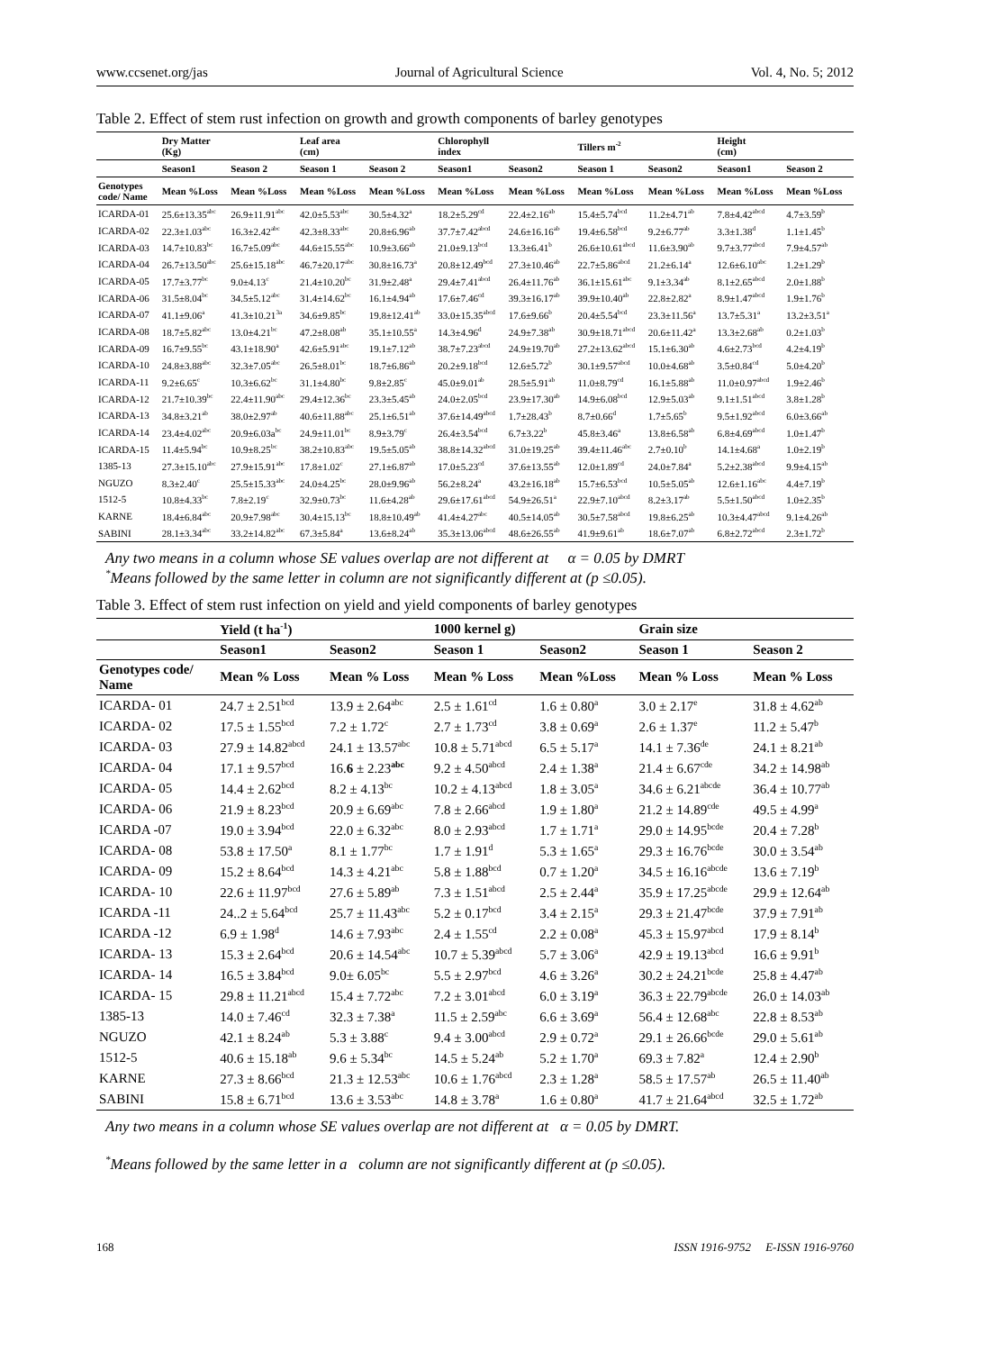www.ccsenet.org/jas Journal of Agricultural Science Vol. 4, No. 5; 2012
Table 2. Effect of stem rust infection on growth and growth components of barley genotypes
| | Dry Matter (Kg) | | Leaf area (cm) | | Chlorophyll index | | Tillers m<sup>-2</sup> | | Height (cm) | |
| --- | --- | --- | --- | --- | --- | --- | --- | --- | --- | --- |
| | Season1 | Season 2 | Season 1 | Season 2 | Season1 | Season2 | Season 1 | Season2 | Season1 | Season 2 |
| Genotypes code/ Name | Mean %Loss | Mean %Loss | Mean %Loss | Mean %Loss | Mean %Loss | Mean %Loss | Mean %Loss | Mean %Loss | Mean %Loss | Mean %Loss |
| ICARDA-01 | 25.6±13.35<sup>abc</sup> | 26.9±11.91<sup>abc</sup> | 42.0±5.53<sup>abc</sup> | 30.5±4.32<sup>a</sup> | 18.2±5.29<sup>cd</sup> | 22.4±2.16<sup>ab</sup> | 15.4±5.74<sup>bcd</sup> | 11.2±4.71<sup>ab</sup> | 7.8±4.42<sup>abcd</sup> | 4.7±3.59<sup>b</sup> |
| ICARDA-02 | 22.3±1.03<sup>abc</sup> | 16.3±2.42<sup>abc</sup> | 42.3±8.33<sup>abc</sup> | 20.8±6.96<sup>ab</sup> | 37.7±7.42<sup>abcd</sup> | 24.6±16.16<sup>ab</sup> | 19.4±6.58<sup>bcd</sup> | 9.2±6.77<sup>ab</sup> | 3.3±1.38<sup>d</sup> | 1.1±1.45<sup>b</sup> |
| ICARDA-03 | 14.7±10.83<sup>bc</sup> | 16.7±5.09<sup>abc</sup> | 44.6±15.55<sup>abc</sup> | 10.9±3.66<sup>ab</sup> | 21.0±9.13<sup>bcd</sup> | 13.3±6.41<sup>b</sup> | 26.6±10.61<sup>abcd</sup> | 11.6±3.90<sup>ab</sup> | 9.7±3.77<sup>abcd</sup> | 7.9±4.57<sup>ab</sup> |
| ICARDA-04 | 26.7±13.50<sup>abc</sup> | 25.6±15.18<sup>abc</sup> | 46.7±20.17<sup>abc</sup> | 30.8±16.73<sup>a</sup> | 20.8±12.49<sup>bcd</sup> | 27.3±10.46<sup>ab</sup> | 22.7±5.86<sup>abcd</sup> | 21.2±6.14<sup>a</sup> | 12.6±6.10<sup>abc</sup> | 1.2±1.29<sup>b</sup> |
| ICARDA-05 | 17.7±3.77<sup>bc</sup> | 9.0±4.13<sup>c</sup> | 21.4±10.20<sup>bc</sup> | 31.9±2.48<sup>a</sup> | 29.4±7.41<sup>abcd</sup> | 26.4±11.76<sup>ab</sup> | 36.1±15.61<sup>abc</sup> | 9.1±3.34<sup>ab</sup> | 8.1±2.65<sup>abcd</sup> | 2.0±1.88<sup>b</sup> |
| ICARDA-06 | 31.5±8.04<sup>bc</sup> | 34.5±5.12<sup>abc</sup> | 31.4±14.62<sup>bc</sup> | 16.1±4.94<sup>ab</sup> | 17.6±7.46<sup>cd</sup> | 39.3±16.17<sup>ab</sup> | 39.9±10.40<sup>ab</sup> | 22.8±2.82<sup>a</sup> | 8.9±1.47<sup>abcd</sup> | 1.9±1.76<sup>b</sup> |
| ICARDA-07 | 41.1±9.06<sup>a</sup> | 41.3±10.21<sup>3a</sup> | 34.6±9.85<sup>bc</sup> | 19.8±12.41<sup>ab</sup> | 33.0±15.35<sup>abcd</sup> | 17.6±9.66<sup>b</sup> | 20.4±5.54<sup>bcd</sup> | 23.3±11.56<sup>a</sup> | 13.7±5.31<sup>a</sup> | 13.2±3.51<sup>a</sup> |
| ICARDA-08 | 18.7±5.82<sup>abc</sup> | 13.0±4.21<sup>bc</sup> | 47.2±8.08<sup>ab</sup> | 35.1±10.55<sup>a</sup> | 14.3±4.96<sup>d</sup> | 24.9±7.38<sup>ab</sup> | 30.9±18.71<sup>abcd</sup> | 20.6±11.42<sup>a</sup> | 13.3±2.68<sup>ab</sup> | 0.2±1.03<sup>b</sup> |
| ICARDA-09 | 16.7±9.55<sup>bc</sup> | 43.1±18.90<sup>a</sup> | 42.6±5.91<sup>abc</sup> | 19.1±7.12<sup>ab</sup> | 38.7±7.23<sup>abcd</sup> | 24.9±19.70<sup>ab</sup> | 27.2±13.62<sup>abcd</sup> | 15.1±6.30<sup>ab</sup> | 4.6±2.73<sup>bcd</sup> | 4.2±4.19<sup>b</sup> |
| ICARDA-10 | 24.8±3.88<sup>abc</sup> | 32.3±7.05<sup>abc</sup> | 26.5±8.01<sup>bc</sup> | 18.7±6.86<sup>ab</sup> | 20.2±9.18<sup>bcd</sup> | 12.6±5.72<sup>b</sup> | 30.1±9.57<sup>abcd</sup> | 10.0±4.68<sup>ab</sup> | 3.5±0.84<sup>cd</sup> | 5.0±4.20<sup>b</sup> |
| ICARDA-11 | 9.2±6.65<sup>c</sup> | 10.3±6.62<sup>bc</sup> | 31.1±4.80<sup>bc</sup> | 9.8±2.85<sup>c</sup> | 45.0±9.01<sup>ab</sup> | 28.5±5.91<sup>ab</sup> | 11.0±8.79<sup>cd</sup> | 16.1±5.88<sup>ab</sup> | 11.0±0.97<sup>abcd</sup> | 1.9±2.46<sup>b</sup> |
| ICARDA-12 | 21.7±10.39<sup>bc</sup> | 22.4±11.90<sup>abc</sup> | 29.4±12.36<sup>bc</sup> | 23.3±5.45<sup>ab</sup> | 24.0±2.05<sup>bcd</sup> | 23.9±17.30<sup>ab</sup> | 14.9±6.08<sup>bcd</sup> | 12.9±5.03<sup>ab</sup> | 9.1±1.51<sup>abcd</sup> | 3.8±1.28<sup>b</sup> |
| ICARDA-13 | 34.8±3.21<sup>ab</sup> | 38.0±2.97<sup>ab</sup> | 40.6±11.88<sup>abc</sup> | 25.1±6.51<sup>ab</sup> | 37.6±14.49<sup>abcd</sup> | 1.7±28.43<sup>b</sup> | 8.7±0.66<sup>d</sup> | 1.7±5.65<sup>b</sup> | 9.5±1.92<sup>abcd</sup> | 6.0±3.66<sup>ab</sup> |
| ICARDA-14 | 23.4±4.02<sup>abc</sup> | 20.9±6.03a<sup>bc</sup> | 24.9±11.01<sup>bc</sup> | 8.9±3.79<sup>c</sup> | 26.4±3.54<sup>bcd</sup> | 6.7±3.22<sup>b</sup> | 45.8±3.46<sup>a</sup> | 13.8±6.58<sup>ab</sup> | 6.8±4.69<sup>abcd</sup> | 1.0±1.47<sup>b</sup> |
| ICARDA-15 | 11.4±5.94<sup>bc</sup> | 10.9±8.25<sup>bc</sup> | 38.2±10.83<sup>abc</sup> | 19.5±5.05<sup>ab</sup> | 38.8±14.32<sup>abcd</sup> | 31.0±19.25<sup>ab</sup> | 39.4±11.46<sup>abc</sup> | 2.7±0.10<sup>b</sup> | 14.1±4.68<sup>a</sup> | 1.0±2.19<sup>b</sup> |
| 1385-13 | 27.3±15.10<sup>abc</sup> | 27.9±15.91<sup>abc</sup> | 17.8±1.02<sup>c</sup> | 27.1±6.87<sup>ab</sup> | 17.0±5.23<sup>cd</sup> | 37.6±13.55<sup>ab</sup> | 12.0±1.89<sup>cd</sup> | 24.0±7.84<sup>a</sup> | 5.2±2.38<sup>abcd</sup> | 9.9±4.15<sup>ab</sup> |
| NGUZO | 8.3±2.40<sup>c</sup> | 25.5±15.33<sup>abc</sup> | 24.0±4.25<sup>bc</sup> | 28.0±9.96<sup>ab</sup> | 56.2±8.24<sup>a</sup> | 43.2±16.18<sup>ab</sup> | 15.7±6.53<sup>bcd</sup> | 10.5±5.05<sup>ab</sup> | 12.6±1.16<sup>abc</sup> | 4.4±7.19<sup>b</sup> |
| 1512-5 | 10.8±4.33<sup>bc</sup> | 7.8±2.19<sup>c</sup> | 32.9±0.73<sup>bc</sup> | 11.6±4.28<sup>ab</sup> | 29.6±17.61<sup>abcd</sup> | 54.9±26.51<sup>a</sup> | 22.9±7.10<sup>abcd</sup> | 8.2±3.17<sup>ab</sup> | 5.5±1.50<sup>abcd</sup> | 1.0±2.35<sup>b</sup> |
| KARNE | 18.4±6.84<sup>abc</sup> | 20.9±7.98<sup>abc</sup> | 30.4±15.13<sup>bc</sup> | 18.8±10.49<sup>ab</sup> | 41.4±4.27<sup>abc</sup> | 40.5±14.05<sup>ab</sup> | 30.5±7.58<sup>abcd</sup> | 19.8±6.25<sup>ab</sup> | 10.3±4.47<sup>abcd</sup> | 9.1±4.26<sup>ab</sup> |
| SABINI | 28.1±3.34<sup>abc</sup> | 33.2±14.82<sup>abc</sup> | 67.3±5.84<sup>a</sup> | 13.6±8.24<sup>ab</sup> | 35.3±13.06<sup>abcd</sup> | 48.6±26.55<sup>ab</sup> | 41.9±9.61<sup>ab</sup> | 18.6±7.07<sup>ab</sup> | 6.8±2.72<sup>abcd</sup> | 2.3±1.72<sup>b</sup> |
Any two means in a column whose SE values overlap are not different at α = 0.05 by DMRT
<sup>*</sup> Means followed by the same letter in column are not significantly different at (p ≤0.05).
Table 3. Effect of stem rust infection on yield and yield components of barley genotypes
| | Yield (t ha<sup>-1</sup>) | | 1000 kernel g) | | Grain size | |
| --- | --- | --- | --- | --- | --- | --- |
| | Season1 | Season2 | Season 1 | Season2 | Season 1 | Season 2 |
| Genotypes code/ Name | Mean % Loss | Mean % Loss | Mean % Loss | Mean %Loss | Mean % Loss | Mean % Loss |
| ICARDA- 01 | 24.7 ± 2.51<sup>bcd</sup> | 13.9 ± 2.64<sup>abc</sup> | 2.5 ± 1.61<sup>cd</sup> | 1.6 ± 0.80<sup>a</sup> | 3.0 ± 2.17<sup>e</sup> | 31.8 ± 4.62<sup>ab</sup> |
| ICARDA- 02 | 17.5 ± 1.55<sup>bcd</sup> | 7.2 ± 1.72<sup>c</sup> | 2.7 ± 1.73<sup>cd</sup> | 3.8 ± 0.69<sup>a</sup> | 2.6 ± 1.37<sup>e</sup> | 11.2 ± 5.47<sup>b</sup> |
| ICARDA- 03 | 27.9 ± 14.82<sup>abcd</sup> | 24.1 ± 13.57<sup>abc</sup> | 10.8 ± 5.71<sup>abcd</sup> | 6.5 ± 5.17<sup>a</sup> | 14.1 ± 7.36<sup>de</sup> | 24.1 ± 8.21<sup>ab</sup> |
| ICARDA- 04 | 17.1 ± 9.57<sup>bcd</sup> | 16. 6 ± 2.23<sup>abc</sup> | 9.2 ± 4.50<sup>abcd</sup> | 2.4 ± 1.38<sup>a</sup> | 21.4 ± 6.67<sup>cde</sup> | 34.2 ± 14.98<sup>ab</sup> |
| ICARDA- 05 | 14.4 ± 2.62<sup>bcd</sup> | 8.2 ± 4.13<sup>bc</sup> | 10.2 ± 4.13<sup>abcd</sup> | 1.8 ± 3.05<sup>a</sup> | 34.6 ± 6.21<sup>abcde</sup> | 36.4 ± 10.77<sup>ab</sup> |
| ICARDA- 06 | 21.9 ± 8.23<sup>bcd</sup> | 20.9 ± 6.69<sup>abc</sup> | 7.8 ± 2.66<sup>abcd</sup> | 1.9 ± 1.80<sup>a</sup> | 21.2 ± 14.89<sup>cde</sup> | 49.5 ± 4.99<sup>a</sup> |
| ICARDA -07 | 19.0 ± 3.94<sup>bcd</sup> | 22.0 ± 6.32<sup>abc</sup> | 8.0 ± 2.93<sup>abcd</sup> | 1.7 ± 1.71<sup>a</sup> | 29.0 ± 14.95<sup>bcde</sup> | 20.4 ± 7.28<sup>b</sup> |
| ICARDA- 08 | 53.8 ± 17.50<sup>a</sup> | 8.1 ± 1.77<sup>bc</sup> | 1.7 ± 1.91<sup>d</sup> | 5.3 ± 1.65<sup>a</sup> | 29.3 ± 16.76<sup>bcde</sup> | 30.0 ± 3.54<sup>ab</sup> |
| ICARDA- 09 | 15.2 ± 8.64<sup>bcd</sup> | 14.3 ± 4.21<sup>abc</sup> | 5.8 ± 1.88<sup>bcd</sup> | 0.7 ± 1.20<sup>a</sup> | 34.5 ± 16.16<sup>abcde</sup> | 13.6 ± 7.19<sup>b</sup> |
| ICARDA- 10 | 22.6 ± 11.97<sup>bcd</sup> | 27.6 ± 5.89<sup>ab</sup> | 7.3 ± 1.51<sup>abcd</sup> | 2.5 ± 2.44<sup>a</sup> | 35.9 ± 17.25<sup>abcde</sup> | 29.9 ± 12.64<sup>ab</sup> |
| ICARDA -11 | 24..2 ± 5.64<sup>bcd</sup> | 25.7 ± 11.43<sup>abc</sup> | 5.2 ± 0.17<sup>bcd</sup> | 3.4 ± 2.15<sup>a</sup> | 29.3 ± 21.47<sup>bcde</sup> | 37.9 ± 7.91<sup>ab</sup> |
| ICARDA -12 | 6.9 ± 1.98<sup>d</sup> | 14.6 ± 7.93<sup>abc</sup> | 2.4 ± 1.55<sup>cd</sup> | 2.2 ± 0.08<sup>a</sup> | 45.3 ± 15.97<sup>abcd</sup> | 17.9 ± 8.14<sup>b</sup> |
| ICARDA- 13 | 15.3 ± 2.64<sup>bcd</sup> | 20.6 ± 14.54<sup>abc</sup> | 10.7 ± 5.39<sup>abcd</sup> | 5.7 ± 3.06<sup>a</sup> | 42.9 ± 19.13<sup>abcd</sup> | 16.6 ± 9.91<sup>b</sup> |
| ICARDA- 14 | 16.5 ± 3.84<sup>bcd</sup> | 9.0± 6.05<sup>bc</sup> | 5.5 ± 2.97<sup>bcd</sup> | 4.6 ± 3.26<sup>a</sup> | 30.2 ± 24.21<sup>bcde</sup> | 25.8 ± 4.47<sup>ab</sup> |
| ICARDA- 15 | 29.8 ± 11.21<sup>abcd</sup> | 15.4 ± 7.72<sup>abc</sup> | 7.2 ± 3.01<sup>abcd</sup> | 6.0 ± 3.19<sup>a</sup> | 36.3 ± 22.79<sup>abcde</sup> | 26.0 ± 14.03<sup>ab</sup> |
| 1385-13 | 14.0 ± 7.46<sup>cd</sup> | 32.3 ± 7.38<sup>a</sup> | 11.5 ± 2.59<sup>abc</sup> | 6.6 ± 3.69<sup>a</sup> | 56.4 ± 12.68<sup>abc</sup> | 22.8 ± 8.53<sup>ab</sup> |
| NGUZO | 42.1 ± 8.24<sup>ab</sup> | 5.3 ± 3.88<sup>c</sup> | 9.4 ± 3.00<sup>abcd</sup> | 2.9 ± 0.72<sup>a</sup> | 29.1 ± 26.66<sup>bcde</sup> | 29.0 ± 5.61<sup>ab</sup> |
| 1512-5 | 40.6 ± 15.18<sup>ab</sup> | 9.6 ± 5.34<sup>bc</sup> | 14.5 ± 5.24<sup>ab</sup> | 5.2 ± 1.70<sup>a</sup> | 69.3 ± 7.82<sup>a</sup> | 12.4 ± 2.90<sup>b</sup> |
| KARNE | 27.3 ± 8.66<sup>bcd</sup> | 21.3 ± 12.53<sup>abc</sup> | 10.6 ± 1.76<sup>abcd</sup> | 2.3 ± 1.28<sup>a</sup> | 58.5 ± 17.57<sup>ab</sup> | 26.5 ± 11.40<sup>ab</sup> |
| SABINI | 15.8 ± 6.71<sup>bcd</sup> | 13.6 ± 3.53<sup>abc</sup> | 14.8 ± 3.78<sup>a</sup> | 1.6 ± 0.80<sup>a</sup> | 41.7 ± 21.64<sup>abcd</sup> | 32.5 ± 1.72<sup>ab</sup> |
Any two means in a column whose SE values overlap are not different at α = 0.05 by DMRT.
<sup>*</sup> Means followed by the same letter in a column are not significantly different at (p ≤0.05).
168 ISSN 1916-9752 E-ISSN 1916-9760